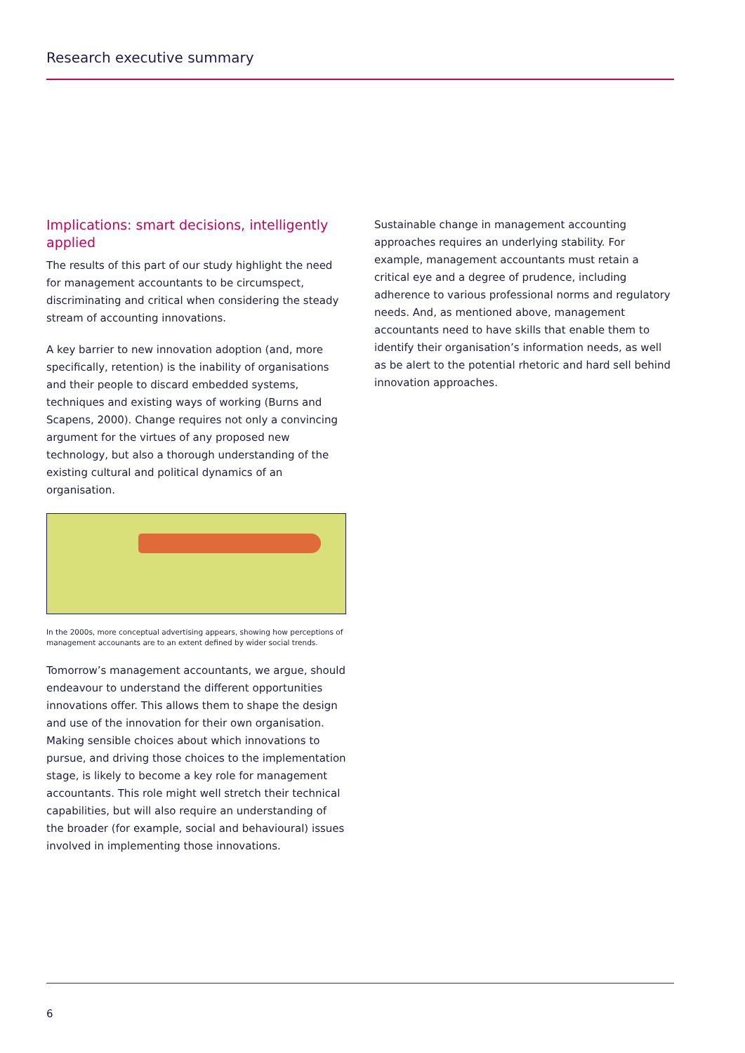Research executive summary
Implications: smart decisions, intelligently applied
The results of this part of our study highlight the need for management accountants to be circumspect, discriminating and critical when considering the steady stream of accounting innovations.
A key barrier to new innovation adoption (and, more specifically, retention) is the inability of organisations and their people to discard embedded systems, techniques and existing ways of working (Burns and Scapens, 2000). Change requires not only a convincing argument for the virtues of any proposed new technology, but also a thorough understanding of the existing cultural and political dynamics of an organisation.
In the 2000s, more conceptual advertising appears, showing how perceptions of management accounants are to an extent defined by wider social trends.
Tomorrow’s management accountants, we argue, should endeavour to understand the different opportunities innovations offer. This allows them to shape the design and use of the innovation for their own organisation. Making sensible choices about which innovations to pursue, and driving those choices to the implementation stage, is likely to become a key role for management accountants. This role might well stretch their technical capabilities, but will also require an understanding of the broader (for example, social and behavioural) issues involved in implementing those innovations.
Sustainable change in management accounting approaches requires an underlying stability. For example, management accountants must retain a critical eye and a degree of prudence, including adherence to various professional norms and regulatory needs. And, as mentioned above, management accountants need to have skills that enable them to identify their organisation’s information needs, as well as be alert to the potential rhetoric and hard sell behind innovation approaches.
6